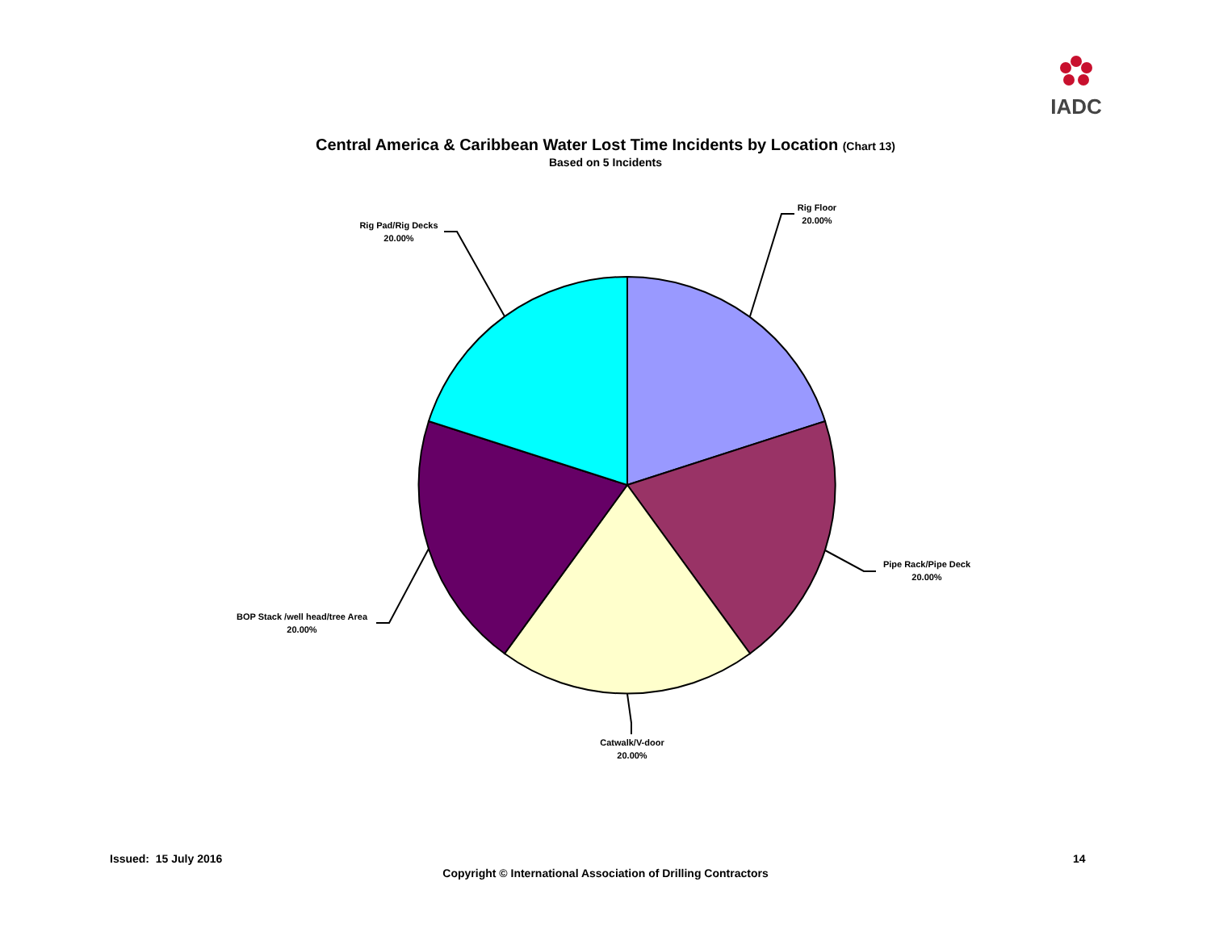IADC
Central America & Caribbean Water Lost Time Incidents by Location (Chart 13)
Based on 5 Incidents
Rig Floor
20.00%
Pipe Rack/Pipe Deck
20.00%
Catwalk/V-door
20.00%
BOP Stack /well head/tree Area
20.00%
Rig Pad/Rig Decks
20.00%
Issued: 15 July 2016 14
Copyright © International Association of Drilling Contractors